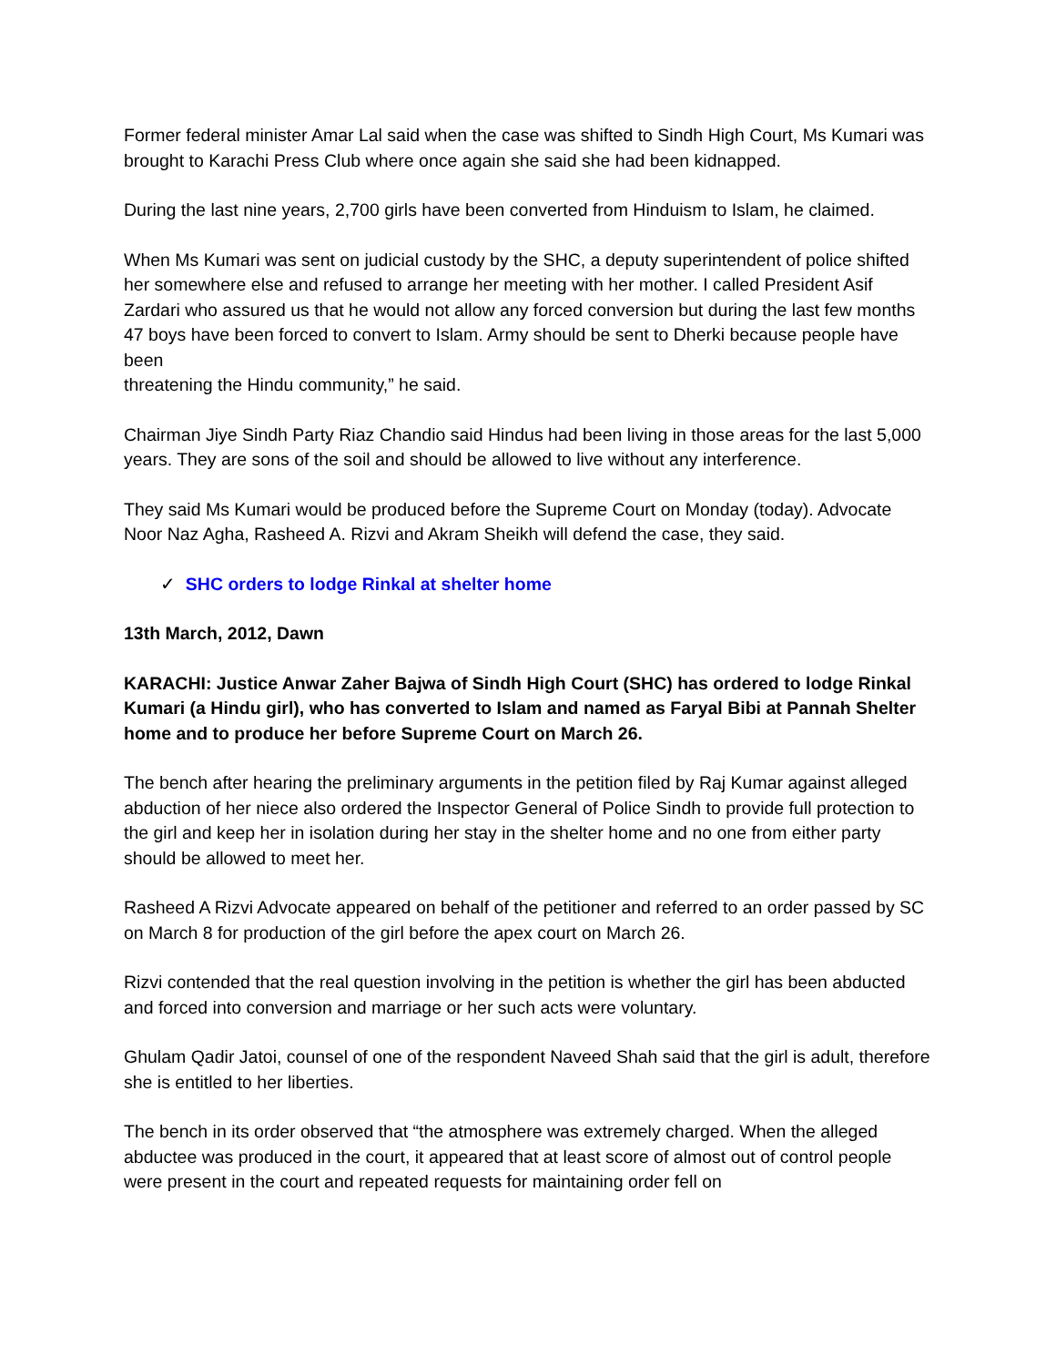Former federal minister Amar Lal said when the case was shifted to Sindh High Court, Ms Kumari was brought to Karachi Press Club where once again she said she had been kidnapped.
During the last nine years, 2,700 girls have been converted from Hinduism to Islam, he claimed.
When Ms Kumari was sent on judicial custody by the SHC, a deputy superintendent of police shifted her somewhere else and refused to arrange her meeting with her mother. I called President Asif Zardari who assured us that he would not allow any forced conversion but during the last few months 47 boys have been forced to convert to Islam. Army should be sent to Dherki because people have been
threatening the Hindu community,” he said.
Chairman Jiye Sindh Party Riaz Chandio said Hindus had been living in those areas for the last 5,000 years. They are sons of the soil and should be allowed to live without any interference.
They said Ms Kumari would be produced before the Supreme Court on Monday (today). Advocate Noor Naz Agha, Rasheed A. Rizvi and Akram Sheikh will defend the case, they said.
✓ SHC orders to lodge Rinkal at shelter home
13th March, 2012, Dawn
KARACHI: Justice Anwar Zaher Bajwa of Sindh High Court (SHC) has ordered to lodge Rinkal Kumari (a Hindu girl), who has converted to Islam and named as Faryal Bibi at Pannah Shelter home and to produce her before Supreme Court on March 26.
The bench after hearing the preliminary arguments in the petition filed by Raj Kumar against alleged abduction of her niece also ordered the Inspector General of Police Sindh to provide full protection to the girl and keep her in isolation during her stay in the shelter home and no one from either party should be allowed to meet her.
Rasheed A Rizvi Advocate appeared on behalf of the petitioner and referred to an order passed by SC on March 8 for production of the girl before the apex court on March 26.
Rizvi contended that the real question involving in the petition is whether the girl has been abducted and forced into conversion and marriage or her such acts were voluntary.
Ghulam Qadir Jatoi, counsel of one of the respondent Naveed Shah said that the girl is adult, therefore she is entitled to her liberties.
The bench in its order observed that “the atmosphere was extremely charged. When the alleged abductee was produced in the court, it appeared that at least score of almost out of control people were present in the court and repeated requests for maintaining order fell on